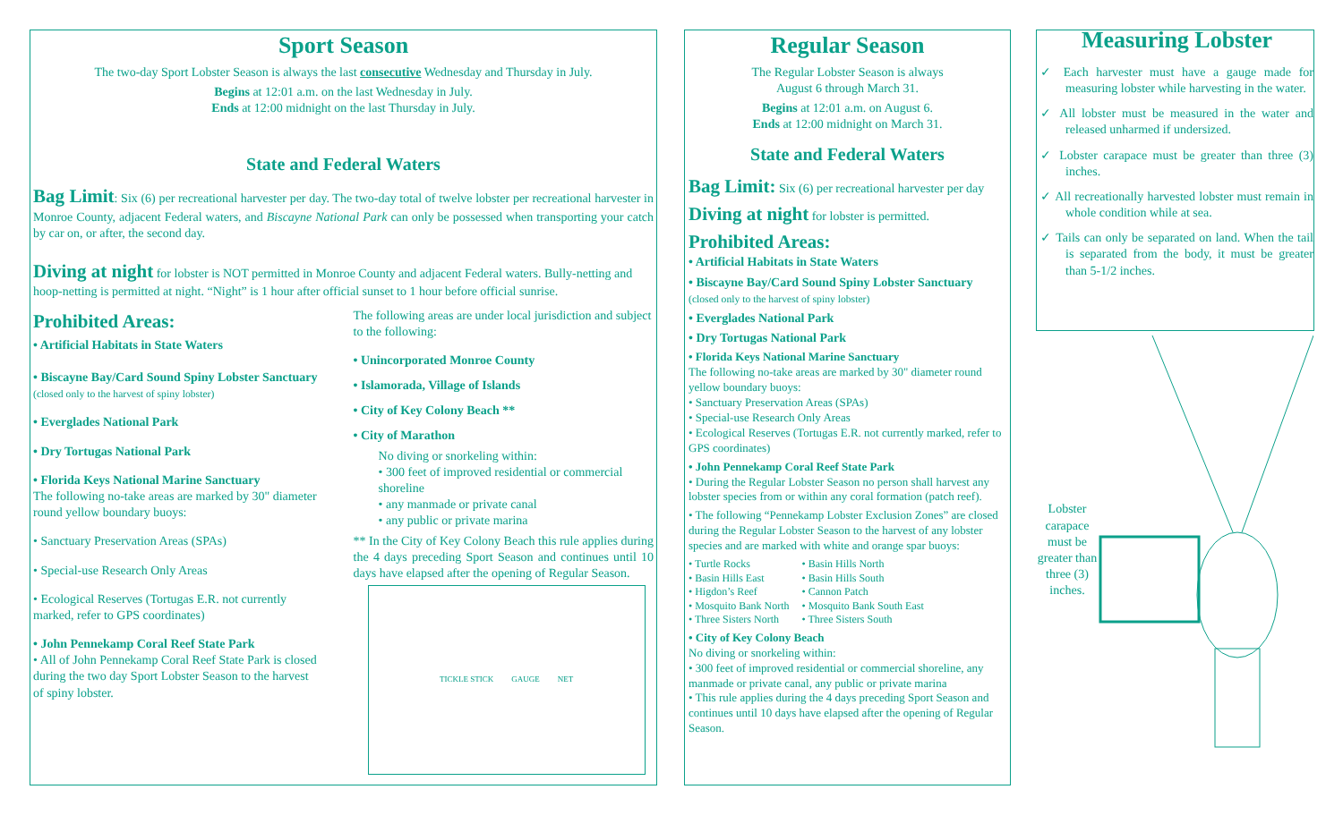Sport Season
The two-day Sport Lobster Season is always the last consecutive Wednesday and Thursday in July.
Begins at 12:01 a.m. on the last Wednesday in July.
Ends at 12:00 midnight on the last Thursday in July.
State and Federal Waters
Bag Limit: Six (6) per recreational harvester per day. The two-day total of twelve lobster per recreational harvester in Monroe County, adjacent Federal waters, and Biscayne National Park can only be possessed when transporting your catch by car on, or after, the second day.
Diving at night for lobster is NOT permitted in Monroe County and adjacent Federal waters. Bully-netting and hoop-netting is permitted at night. “Night” is 1 hour after official sunset to 1 hour before official sunrise.
Prohibited Areas:
• Artificial Habitats in State Waters
• Biscayne Bay/Card Sound Spiny Lobster Sanctuary (closed only to the harvest of spiny lobster)
• Everglades National Park
• Dry Tortugas National Park
• Florida Keys National Marine Sanctuary
The following no-take areas are marked by 30" diameter round yellow boundary buoys:
• Sanctuary Preservation Areas (SPAs)
• Special-use Research Only Areas
• Ecological Reserves (Tortugas E.R. not currently marked, refer to GPS coordinates)
• John Pennekamp Coral Reef State Park
• All of John Pennekamp Coral Reef State Park is closed during the two day Sport Lobster Season to the harvest of spiny lobster.
The following areas are under local jurisdiction and subject to the following:
• Unincorporated Monroe County
• Islamorada, Village of Islands
• City of Key Colony Beach **
• City of Marathon
No diving or snorkeling within:
• 300 feet of improved residential or commercial shoreline
• any manmade or private canal
• any public or private marina
** In the City of Key Colony Beach this rule applies during the 4 days preceding Sport Season and continues until 10 days have elapsed after the opening of Regular Season.
TICKLE STICK GAUGE NET
Regular Season
The Regular Lobster Season is always
August 6 through March 31.
Begins at 12:01 a.m. on August 6.
Ends at 12:00 midnight on March 31.
State and Federal Waters
Bag Limit: Six (6) per recreational harvester per day
Diving at night for lobster is permitted.
Prohibited Areas:
• Artificial Habitats in State Waters
• Biscayne Bay/Card Sound Spiny Lobster Sanctuary
(closed only to the harvest of spiny lobster)
• Everglades National Park
• Dry Tortugas National Park
• Florida Keys National Marine Sanctuary
The following no-take areas are marked by 30" diameter round yellow boundary buoys:
• Sanctuary Preservation Areas (SPAs)
• Special-use Research Only Areas
• Ecological Reserves (Tortugas E.R. not currently marked, refer to GPS coordinates)
• John Pennekamp Coral Reef State Park
• During the Regular Lobster Season no person shall harvest any lobster species from or within any coral formation (patch reef).
• The following “Pennekamp Lobster Exclusion Zones” are closed during the Regular Lobster Season to the harvest of any lobster species and are marked with white and orange spar buoys:
• Turtle Rocks
• Basin Hills East
• Higdon’s Reef
• Mosquito Bank North
• Three Sisters North
• Basin Hills North
• Basin Hills South
• Cannon Patch
• Mosquito Bank South East
• Three Sisters South
• City of Key Colony Beach
No diving or snorkeling within:
• 300 feet of improved residential or commercial shoreline, any manmade or private canal, any public or private marina
• This rule applies during the 4 days preceding Sport Season and continues until 10 days have elapsed after the opening of Regular Season.
Measuring Lobster
✓ Each harvester must have a gauge made for measuring lobster while harvesting in the water.
✓ All lobster must be measured in the water and released unharmed if undersized.
✓ Lobster carapace must be greater than three (3) inches.
✓ All recreationally harvested lobster must remain in whole condition while at sea.
✓ Tails can only be separated on land. When the tail is separated from the body, it must be greater than 5-1/2 inches.
Lobster carapace must be greater than three (3) inches.